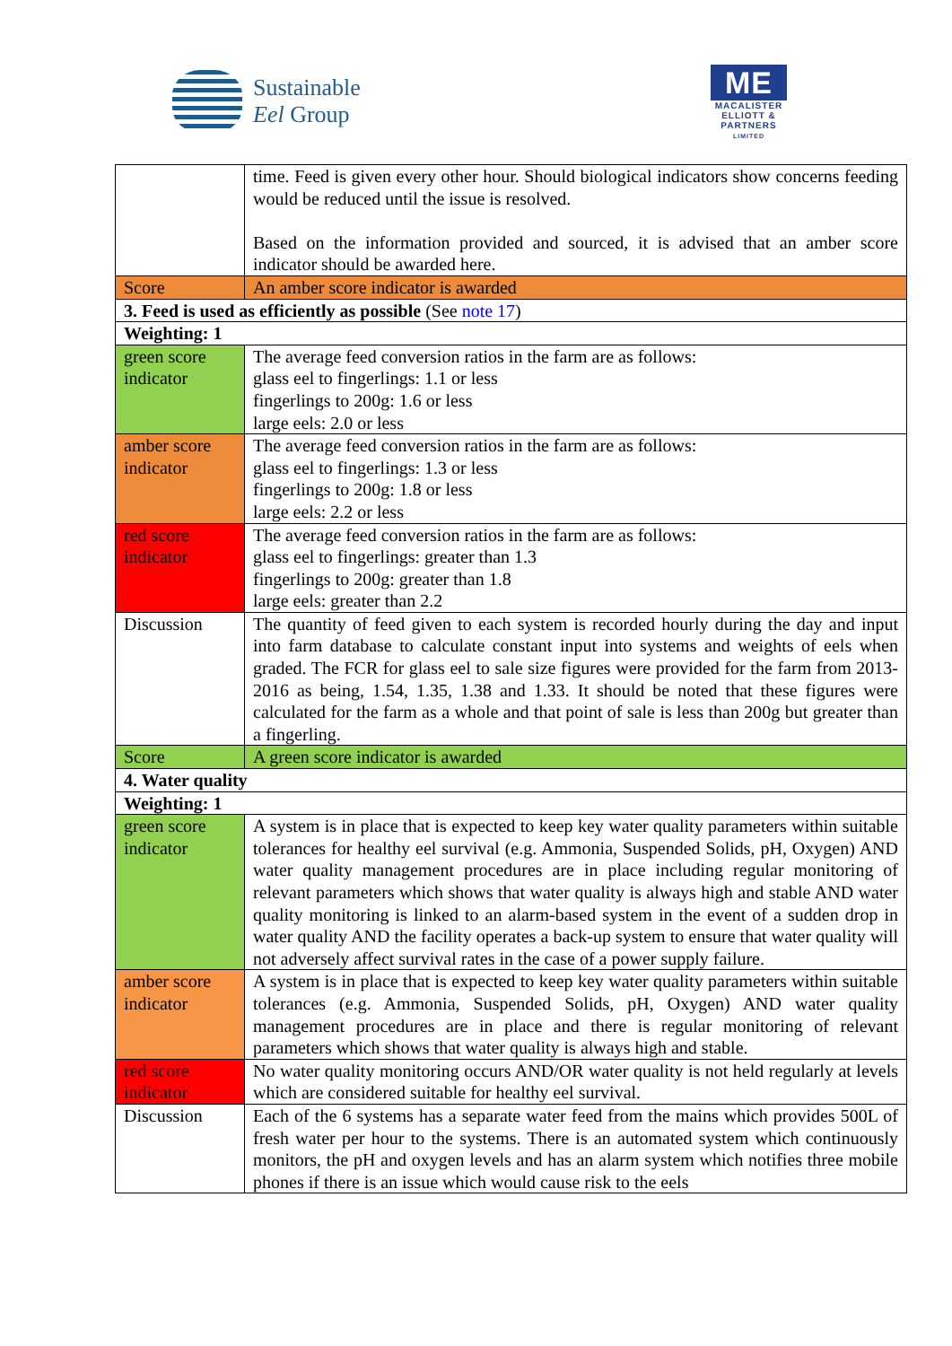Sustainable
Eel Group
ME
MACALISTER
ELLIOTT &
PARTNERS
LIMITED
| | time. Feed is given every other hour. Should biological indicators show concerns feeding would be reduced until the issue is resolved. Based on the information provided and sourced, it is advised that an amber score indicator should be awarded here. |
| Score | An amber score indicator is awarded |
| 3. Feed is used as efficiently as possible (See note 17 ) | |
| Weighting: 1 | |
| green score indicator | The average feed conversion ratios in the farm are as follows: glass eel to fingerlings: 1.1 or less fingerlings to 200g: 1.6 or less large eels: 2.0 or less |
| amber score indicator | The average feed conversion ratios in the farm are as follows: glass eel to fingerlings: 1.3 or less fingerlings to 200g: 1.8 or less large eels: 2.2 or less |
| red score indicator | The average feed conversion ratios in the farm are as follows: glass eel to fingerlings: greater than 1.3 fingerlings to 200g: greater than 1.8 large eels: greater than 2.2 |
| Discussion | The quantity of feed given to each system is recorded hourly during the day and input into farm database to calculate constant input into systems and weights of eels when graded. The FCR for glass eel to sale size figures were provided for the farm from 2013-2016 as being, 1.54, 1.35, 1.38 and 1.33. It should be noted that these figures were calculated for the farm as a whole and that point of sale is less than 200g but greater than a fingerling. |
| Score | A green score indicator is awarded |
| 4. Water quality | |
| Weighting: 1 | |
| green score indicator | A system is in place that is expected to keep key water quality parameters within suitable tolerances for healthy eel survival (e.g. Ammonia, Suspended Solids, pH, Oxygen) AND water quality management procedures are in place including regular monitoring of relevant parameters which shows that water quality is always high and stable AND water quality monitoring is linked to an alarm-based system in the event of a sudden drop in water quality AND the facility operates a back-up system to ensure that water quality will not adversely affect survival rates in the case of a power supply failure. |
| amber score indicator | A system is in place that is expected to keep key water quality parameters within suitable tolerances (e.g. Ammonia, Suspended Solids, pH, Oxygen) AND water quality management procedures are in place and there is regular monitoring of relevant parameters which shows that water quality is always high and stable. |
| red score indicator | No water quality monitoring occurs AND/OR water quality is not held regularly at levels which are considered suitable for healthy eel survival. |
| Discussion | Each of the 6 systems has a separate water feed from the mains which provides 500L of fresh water per hour to the systems. There is an automated system which continuously monitors, the pH and oxygen levels and has an alarm system which notifies three mobile phones if there is an issue which would cause risk to the eels |